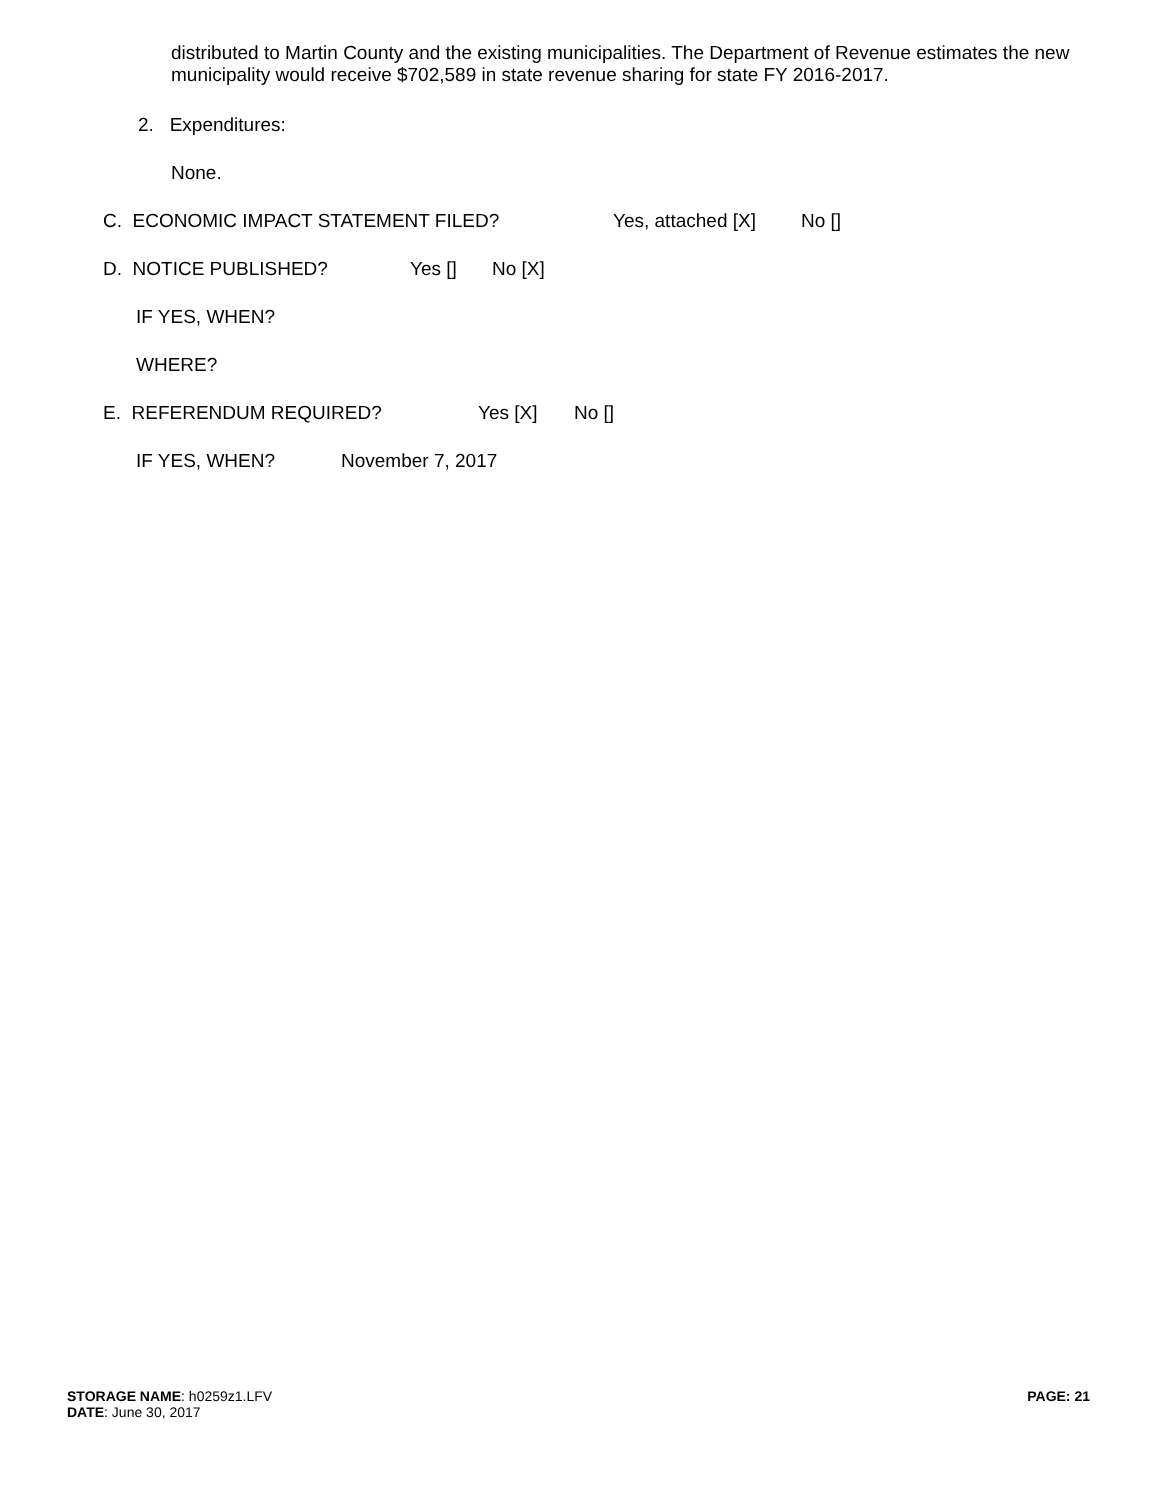distributed to Martin County and the existing municipalities. The Department of Revenue estimates the new municipality would receive $702,589 in state revenue sharing for state FY 2016-2017.
2. Expenditures:
None.
C. ECONOMIC IMPACT STATEMENT FILED? Yes, attached [X] No []
D. NOTICE PUBLISHED? Yes [] No [X]
IF YES, WHEN?
WHERE?
E. REFERENDUM REQUIRED? Yes [X] No []
IF YES, WHEN? November 7, 2017
STORAGE NAME: h0259z1.LFV
DATE: June 30, 2017
PAGE: 21